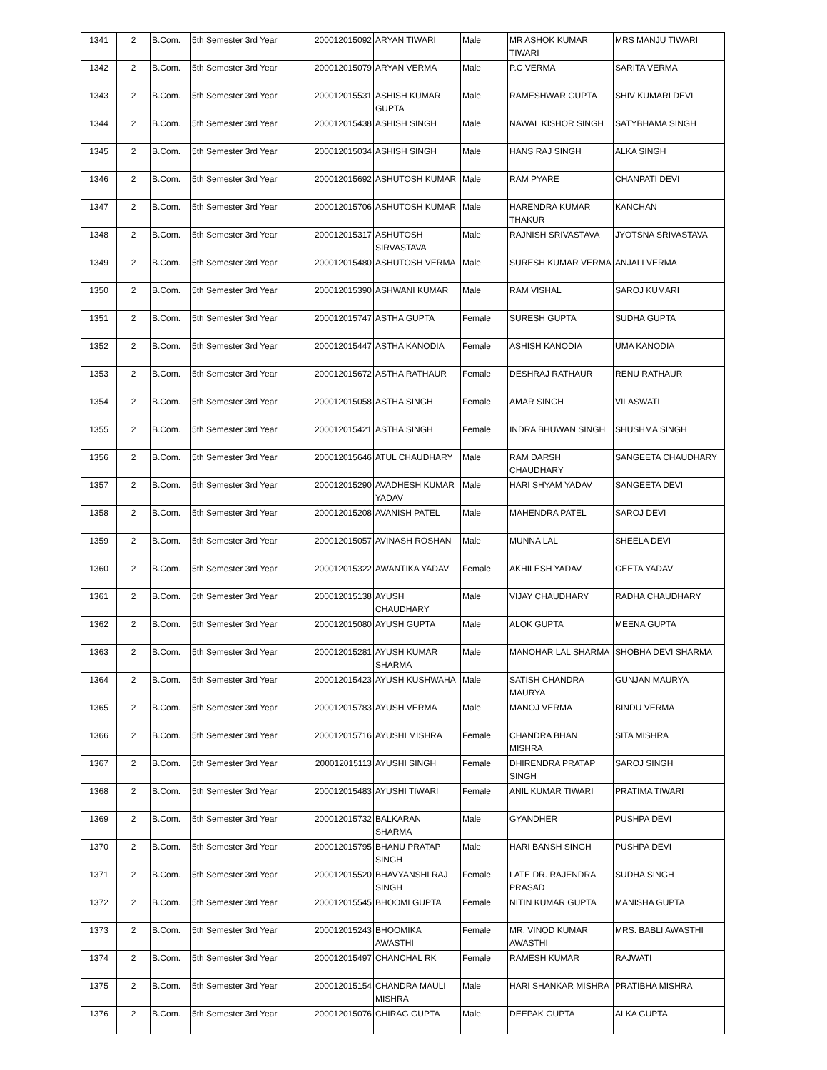| 1341 | 2 | B.Com. | 5th Semester 3rd Year | 200012015092 | ARYAN TIWARI | Male | MR ASHOK KUMAR TIWARI | MRS MANJU TIWARI |
| 1342 | 2 | B.Com. | 5th Semester 3rd Year | 200012015079 | ARYAN VERMA | Male | P.C VERMA | SARITA VERMA |
| 1343 | 2 | B.Com. | 5th Semester 3rd Year | 200012015531 | ASHISH KUMAR GUPTA | Male | RAMESHWAR GUPTA | SHIV KUMARI DEVI |
| 1344 | 2 | B.Com. | 5th Semester 3rd Year | 200012015438 | ASHISH SINGH | Male | NAWAL KISHOR SINGH | SATYBHAMA SINGH |
| 1345 | 2 | B.Com. | 5th Semester 3rd Year | 200012015034 | ASHISH SINGH | Male | HANS RAJ SINGH | ALKA SINGH |
| 1346 | 2 | B.Com. | 5th Semester 3rd Year | 200012015692 | ASHUTOSH KUMAR | Male | RAM PYARE | CHANPATI DEVI |
| 1347 | 2 | B.Com. | 5th Semester 3rd Year | 200012015706 | ASHUTOSH KUMAR | Male | HARENDRA KUMAR THAKUR | KANCHAN |
| 1348 | 2 | B.Com. | 5th Semester 3rd Year | 200012015317 | ASHUTOSH SIRVASTAVA | Male | RAJNISH SRIVASTAVA | JYOTSNA SRIVASTAVA |
| 1349 | 2 | B.Com. | 5th Semester 3rd Year | 200012015480 | ASHUTOSH VERMA | Male | SURESH KUMAR VERMA | ANJALI VERMA |
| 1350 | 2 | B.Com. | 5th Semester 3rd Year | 200012015390 | ASHWANI KUMAR | Male | RAM VISHAL | SAROJ KUMARI |
| 1351 | 2 | B.Com. | 5th Semester 3rd Year | 200012015747 | ASTHA GUPTA | Female | SURESH GUPTA | SUDHA GUPTA |
| 1352 | 2 | B.Com. | 5th Semester 3rd Year | 200012015447 | ASTHA KANODIA | Female | ASHISH KANODIA | UMA KANODIA |
| 1353 | 2 | B.Com. | 5th Semester 3rd Year | 200012015672 | ASTHA RATHAUR | Female | DESHRAJ RATHAUR | RENU RATHAUR |
| 1354 | 2 | B.Com. | 5th Semester 3rd Year | 200012015058 | ASTHA SINGH | Female | AMAR SINGH | VILASWATI |
| 1355 | 2 | B.Com. | 5th Semester 3rd Year | 200012015421 | ASTHA SINGH | Female | INDRA BHUWAN SINGH | SHUSHMA SINGH |
| 1356 | 2 | B.Com. | 5th Semester 3rd Year | 200012015646 | ATUL CHAUDHARY | Male | RAM DARSH CHAUDHARY | SANGEETA CHAUDHARY |
| 1357 | 2 | B.Com. | 5th Semester 3rd Year | 200012015290 | AVADHESH KUMAR YADAV | Male | HARI SHYAM YADAV | SANGEETA DEVI |
| 1358 | 2 | B.Com. | 5th Semester 3rd Year | 200012015208 | AVANISH PATEL | Male | MAHENDRA PATEL | SAROJ DEVI |
| 1359 | 2 | B.Com. | 5th Semester 3rd Year | 200012015057 | AVINASH ROSHAN | Male | MUNNA LAL | SHEELA DEVI |
| 1360 | 2 | B.Com. | 5th Semester 3rd Year | 200012015322 | AWANTIKA YADAV | Female | AKHILESH YADAV | GEETA YADAV |
| 1361 | 2 | B.Com. | 5th Semester 3rd Year | 200012015138 | AYUSH CHAUDHARY | Male | VIJAY CHAUDHARY | RADHA CHAUDHARY |
| 1362 | 2 | B.Com. | 5th Semester 3rd Year | 200012015080 | AYUSH GUPTA | Male | ALOK GUPTA | MEENA GUPTA |
| 1363 | 2 | B.Com. | 5th Semester 3rd Year | 200012015281 | AYUSH KUMAR SHARMA | Male | MANOHAR LAL SHARMA | SHOBHA DEVI SHARMA |
| 1364 | 2 | B.Com. | 5th Semester 3rd Year | 200012015423 | AYUSH KUSHWAHA | Male | SATISH CHANDRA MAURYA | GUNJAN MAURYA |
| 1365 | 2 | B.Com. | 5th Semester 3rd Year | 200012015783 | AYUSH VERMA | Male | MANOJ VERMA | BINDU VERMA |
| 1366 | 2 | B.Com. | 5th Semester 3rd Year | 200012015716 | AYUSHI MISHRA | Female | CHANDRA BHAN MISHRA | SITA MISHRA |
| 1367 | 2 | B.Com. | 5th Semester 3rd Year | 200012015113 | AYUSHI SINGH | Female | DHIRENDRA PRATAP SINGH | SAROJ SINGH |
| 1368 | 2 | B.Com. | 5th Semester 3rd Year | 200012015483 | AYUSHI TIWARI | Female | ANIL KUMAR TIWARI | PRATIMA TIWARI |
| 1369 | 2 | B.Com. | 5th Semester 3rd Year | 200012015732 | BALKARAN SHARMA | Male | GYANDHER | PUSHPA DEVI |
| 1370 | 2 | B.Com. | 5th Semester 3rd Year | 200012015795 | BHANU PRATAP SINGH | Male | HARI BANSH SINGH | PUSHPA DEVI |
| 1371 | 2 | B.Com. | 5th Semester 3rd Year | 200012015520 | BHAVYANSHI RAJ SINGH | Female | LATE DR. RAJENDRA PRASAD | SUDHA SINGH |
| 1372 | 2 | B.Com. | 5th Semester 3rd Year | 200012015545 | BHOOMI GUPTA | Female | NITIN KUMAR GUPTA | MANISHA GUPTA |
| 1373 | 2 | B.Com. | 5th Semester 3rd Year | 200012015243 | BHOOMIKA AWASTHI | Female | MR. VINOD KUMAR AWASTHI | MRS. BABLI AWASTHI |
| 1374 | 2 | B.Com. | 5th Semester 3rd Year | 200012015497 | CHANCHAL RK | Female | RAMESH KUMAR | RAJWATI |
| 1375 | 2 | B.Com. | 5th Semester 3rd Year | 200012015154 | CHANDRA MAULI MISHRA | Male | HARI SHANKAR MISHRA | PRATIBHA MISHRA |
| 1376 | 2 | B.Com. | 5th Semester 3rd Year | 200012015076 | CHIRAG GUPTA | Male | DEEPAK GUPTA | ALKA GUPTA |